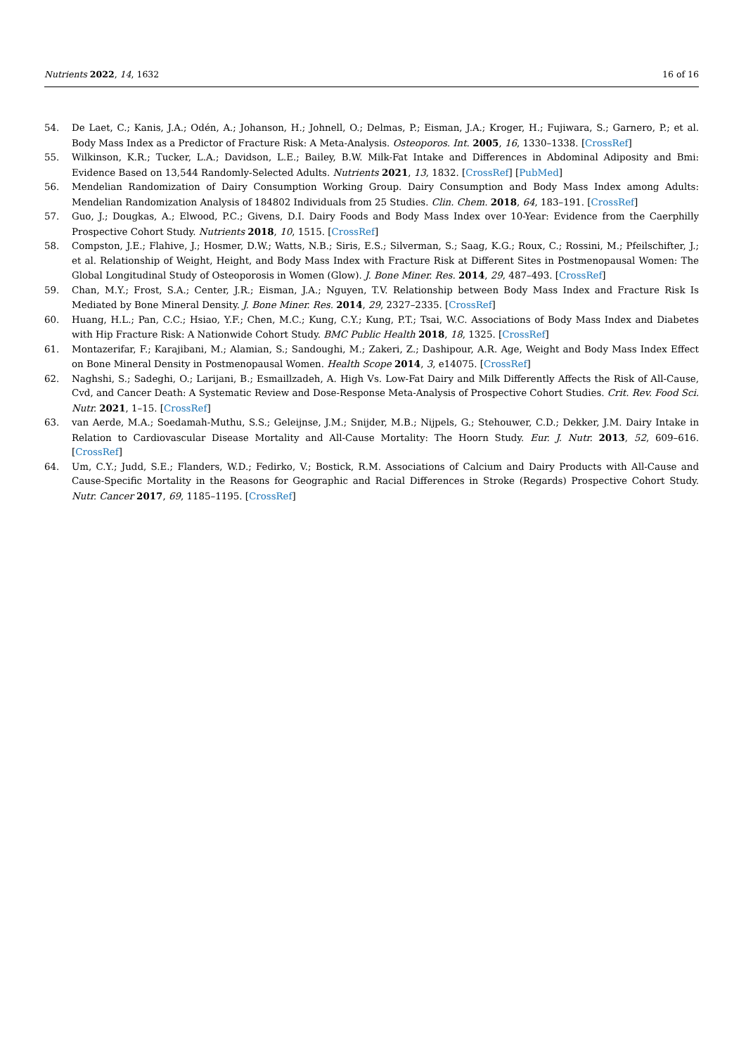Nutrients 2022, 14, 1632 16 of 16
54. De Laet, C.; Kanis, J.A.; Odén, A.; Johanson, H.; Johnell, O.; Delmas, P.; Eisman, J.A.; Kroger, H.; Fujiwara, S.; Garnero, P.; et al. Body Mass Index as a Predictor of Fracture Risk: A Meta-Analysis. Osteoporos. Int. 2005, 16, 1330–1338. [CrossRef]
55. Wilkinson, K.R.; Tucker, L.A.; Davidson, L.E.; Bailey, B.W. Milk-Fat Intake and Differences in Abdominal Adiposity and Bmi: Evidence Based on 13,544 Randomly-Selected Adults. Nutrients 2021, 13, 1832. [CrossRef] [PubMed]
56. Mendelian Randomization of Dairy Consumption Working Group. Dairy Consumption and Body Mass Index among Adults: Mendelian Randomization Analysis of 184802 Individuals from 25 Studies. Clin. Chem. 2018, 64, 183–191. [CrossRef]
57. Guo, J.; Dougkas, A.; Elwood, P.C.; Givens, D.I. Dairy Foods and Body Mass Index over 10-Year: Evidence from the Caerphilly Prospective Cohort Study. Nutrients 2018, 10, 1515. [CrossRef]
58. Compston, J.E.; Flahive, J.; Hosmer, D.W.; Watts, N.B.; Siris, E.S.; Silverman, S.; Saag, K.G.; Roux, C.; Rossini, M.; Pfeilschifter, J.; et al. Relationship of Weight, Height, and Body Mass Index with Fracture Risk at Different Sites in Postmenopausal Women: The Global Longitudinal Study of Osteoporosis in Women (Glow). J. Bone Miner. Res. 2014, 29, 487–493. [CrossRef]
59. Chan, M.Y.; Frost, S.A.; Center, J.R.; Eisman, J.A.; Nguyen, T.V. Relationship between Body Mass Index and Fracture Risk Is Mediated by Bone Mineral Density. J. Bone Miner. Res. 2014, 29, 2327–2335. [CrossRef]
60. Huang, H.L.; Pan, C.C.; Hsiao, Y.F.; Chen, M.C.; Kung, C.Y.; Kung, P.T.; Tsai, W.C. Associations of Body Mass Index and Diabetes with Hip Fracture Risk: A Nationwide Cohort Study. BMC Public Health 2018, 18, 1325. [CrossRef]
61. Montazerifar, F.; Karajibani, M.; Alamian, S.; Sandoughi, M.; Zakeri, Z.; Dashipour, A.R. Age, Weight and Body Mass Index Effect on Bone Mineral Density in Postmenopausal Women. Health Scope 2014, 3, e14075. [CrossRef]
62. Naghshi, S.; Sadeghi, O.; Larijani, B.; Esmaillzadeh, A. High Vs. Low-Fat Dairy and Milk Differently Affects the Risk of All-Cause, Cvd, and Cancer Death: A Systematic Review and Dose-Response Meta-Analysis of Prospective Cohort Studies. Crit. Rev. Food Sci. Nutr. 2021, 1–15. [CrossRef]
63. van Aerde, M.A.; Soedamah-Muthu, S.S.; Geleijnse, J.M.; Snijder, M.B.; Nijpels, G.; Stehouwer, C.D.; Dekker, J.M. Dairy Intake in Relation to Cardiovascular Disease Mortality and All-Cause Mortality: The Hoorn Study. Eur. J. Nutr. 2013, 52, 609–616. [CrossRef]
64. Um, C.Y.; Judd, S.E.; Flanders, W.D.; Fedirko, V.; Bostick, R.M. Associations of Calcium and Dairy Products with All-Cause and Cause-Specific Mortality in the Reasons for Geographic and Racial Differences in Stroke (Regards) Prospective Cohort Study. Nutr. Cancer 2017, 69, 1185–1195. [CrossRef]